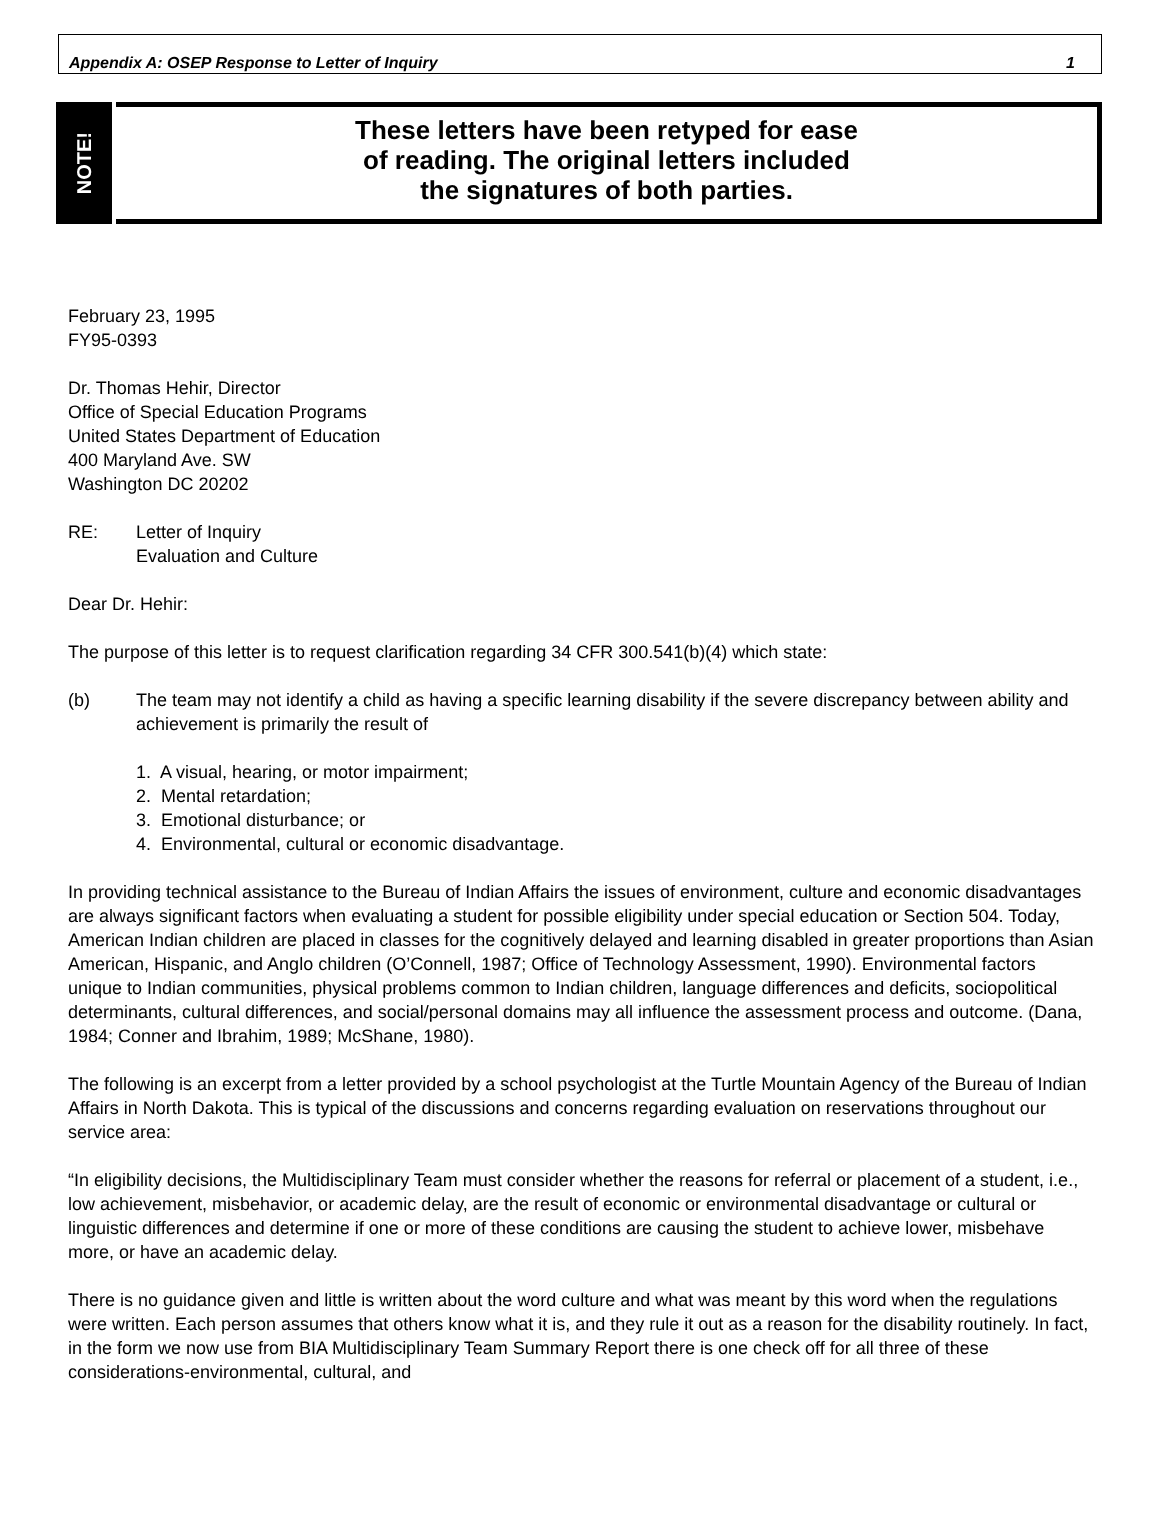Appendix A: OSEP Response to Letter of Inquiry 1
NOTE!
These letters have been retyped for ease
of reading. The original letters included
the signatures of both parties.
February 23, 1995
FY95-0393
Dr. Thomas Hehir, Director
Office of Special Education Programs
United States Department of Education
400 Maryland Ave. SW
Washington DC 20202
RE: Letter of Inquiry
Evaluation and Culture
Dear Dr. Hehir:
The purpose of this letter is to request clarification regarding 34 CFR 300.541(b)(4) which state:
(b) The team may not identify a child as having a specific learning disability if the severe discrepancy between ability and achievement is primarily the result of
1. A visual, hearing, or motor impairment;
2. Mental retardation;
3. Emotional disturbance; or
4. Environmental, cultural or economic disadvantage.
In providing technical assistance to the Bureau of Indian Affairs the issues of environment, culture and economic disadvantages are always significant factors when evaluating a student for possible eligibility under special education or Section 504. Today, American Indian children are placed in classes for the cognitively delayed and learning disabled in greater proportions than Asian American, Hispanic, and Anglo children (O’Connell, 1987; Office of Technology Assessment, 1990). Environmental factors unique to Indian communities, physical problems common to Indian children, language differences and deficits, sociopolitical determinants, cultural differences, and social/personal domains may all influence the assessment process and outcome. (Dana, 1984; Conner and Ibrahim, 1989; McShane, 1980).
The following is an excerpt from a letter provided by a school psychologist at the Turtle Mountain Agency of the Bureau of Indian Affairs in North Dakota. This is typical of the discussions and concerns regarding evaluation on reservations throughout our service area:
“In eligibility decisions, the Multidisciplinary Team must consider whether the reasons for referral or placement of a student, i.e., low achievement, misbehavior, or academic delay, are the result of economic or environmental disadvantage or cultural or linguistic differences and determine if one or more of these conditions are causing the student to achieve lower, misbehave more, or have an academic delay.
There is no guidance given and little is written about the word culture and what was meant by this word when the regulations were written. Each person assumes that others know what it is, and they rule it out as a reason for the disability routinely. In fact, in the form we now use from BIA Multidisciplinary Team Summary Report there is one check off for all three of these considerations-environmental, cultural, and